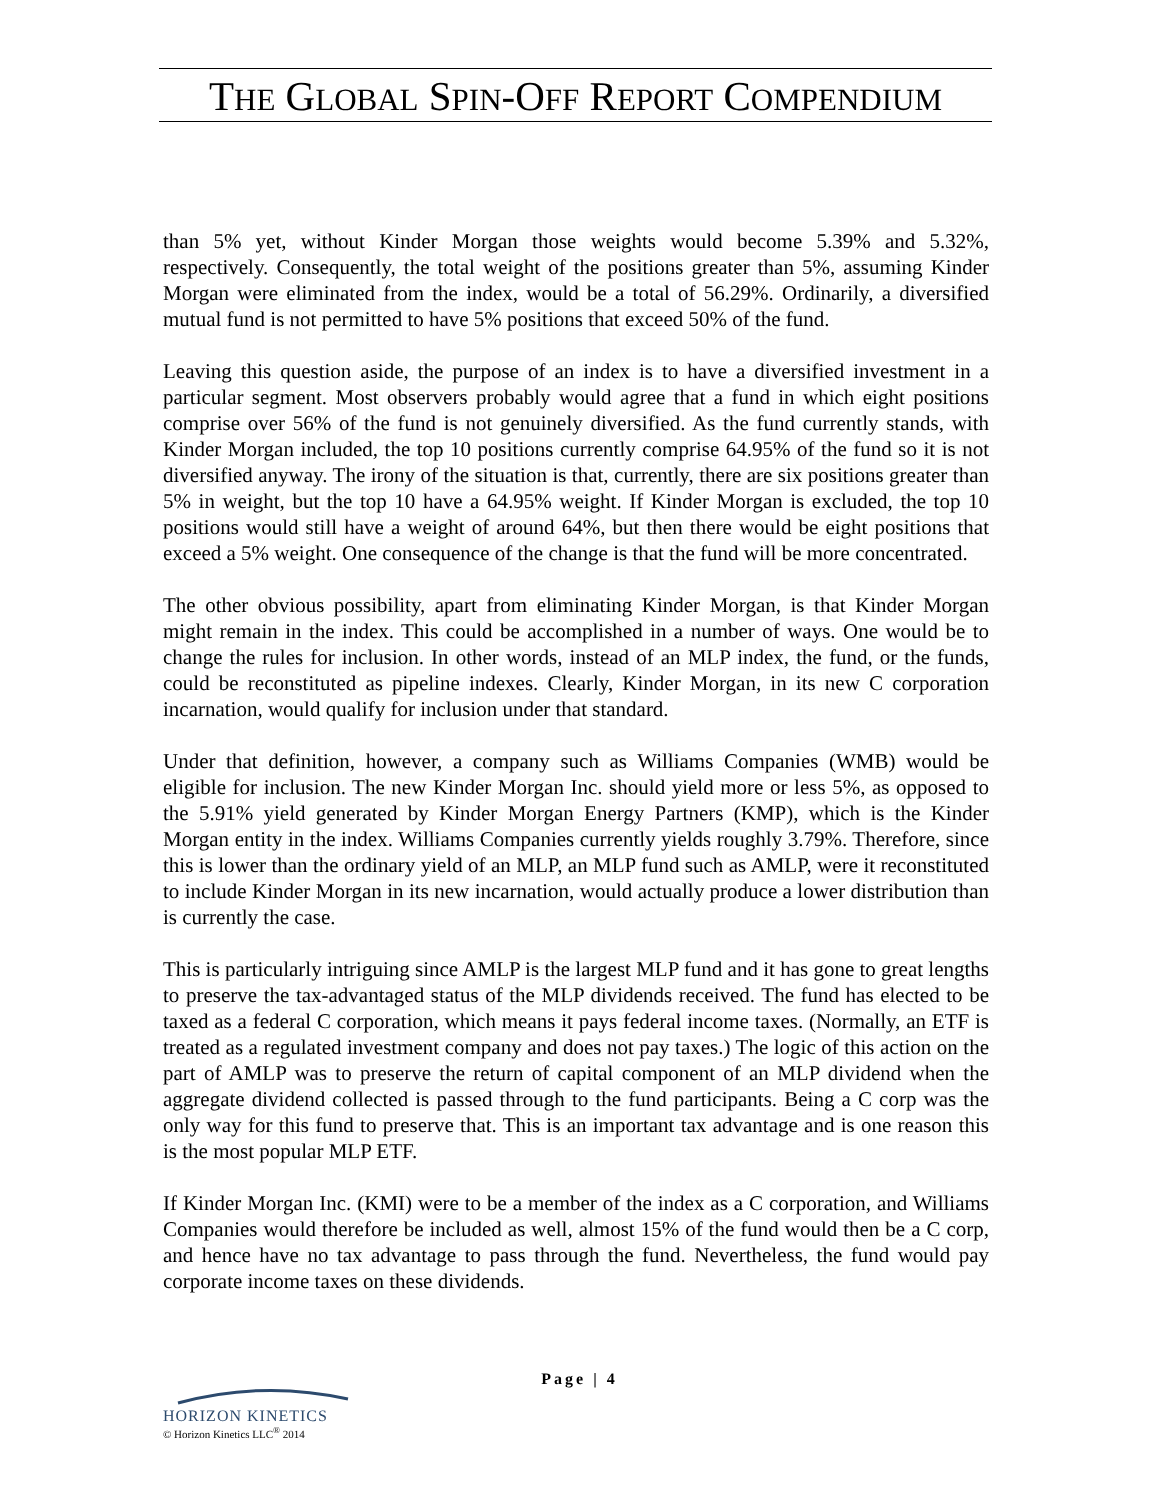THE GLOBAL SPIN-OFF REPORT COMPENDIUM
than 5% yet, without Kinder Morgan those weights would become 5.39% and 5.32%, respectively. Consequently, the total weight of the positions greater than 5%, assuming Kinder Morgan were eliminated from the index, would be a total of 56.29%. Ordinarily, a diversified mutual fund is not permitted to have 5% positions that exceed 50% of the fund.
Leaving this question aside, the purpose of an index is to have a diversified investment in a particular segment. Most observers probably would agree that a fund in which eight positions comprise over 56% of the fund is not genuinely diversified. As the fund currently stands, with Kinder Morgan included, the top 10 positions currently comprise 64.95% of the fund so it is not diversified anyway. The irony of the situation is that, currently, there are six positions greater than 5% in weight, but the top 10 have a 64.95% weight. If Kinder Morgan is excluded, the top 10 positions would still have a weight of around 64%, but then there would be eight positions that exceed a 5% weight. One consequence of the change is that the fund will be more concentrated.
The other obvious possibility, apart from eliminating Kinder Morgan, is that Kinder Morgan might remain in the index. This could be accomplished in a number of ways. One would be to change the rules for inclusion. In other words, instead of an MLP index, the fund, or the funds, could be reconstituted as pipeline indexes. Clearly, Kinder Morgan, in its new C corporation incarnation, would qualify for inclusion under that standard.
Under that definition, however, a company such as Williams Companies (WMB) would be eligible for inclusion. The new Kinder Morgan Inc. should yield more or less 5%, as opposed to the 5.91% yield generated by Kinder Morgan Energy Partners (KMP), which is the Kinder Morgan entity in the index. Williams Companies currently yields roughly 3.79%. Therefore, since this is lower than the ordinary yield of an MLP, an MLP fund such as AMLP, were it reconstituted to include Kinder Morgan in its new incarnation, would actually produce a lower distribution than is currently the case.
This is particularly intriguing since AMLP is the largest MLP fund and it has gone to great lengths to preserve the tax-advantaged status of the MLP dividends received. The fund has elected to be taxed as a federal C corporation, which means it pays federal income taxes. (Normally, an ETF is treated as a regulated investment company and does not pay taxes.) The logic of this action on the part of AMLP was to preserve the return of capital component of an MLP dividend when the aggregate dividend collected is passed through to the fund participants. Being a C corp was the only way for this fund to preserve that. This is an important tax advantage and is one reason this is the most popular MLP ETF.
If Kinder Morgan Inc. (KMI) were to be a member of the index as a C corporation, and Williams Companies would therefore be included as well, almost 15% of the fund would then be a C corp, and hence have no tax advantage to pass through the fund. Nevertheless, the fund would pay corporate income taxes on these dividends.
Page | 4
HORIZON KINETICS
© Horizon Kinetics LLC<sup>®</sup> 2014